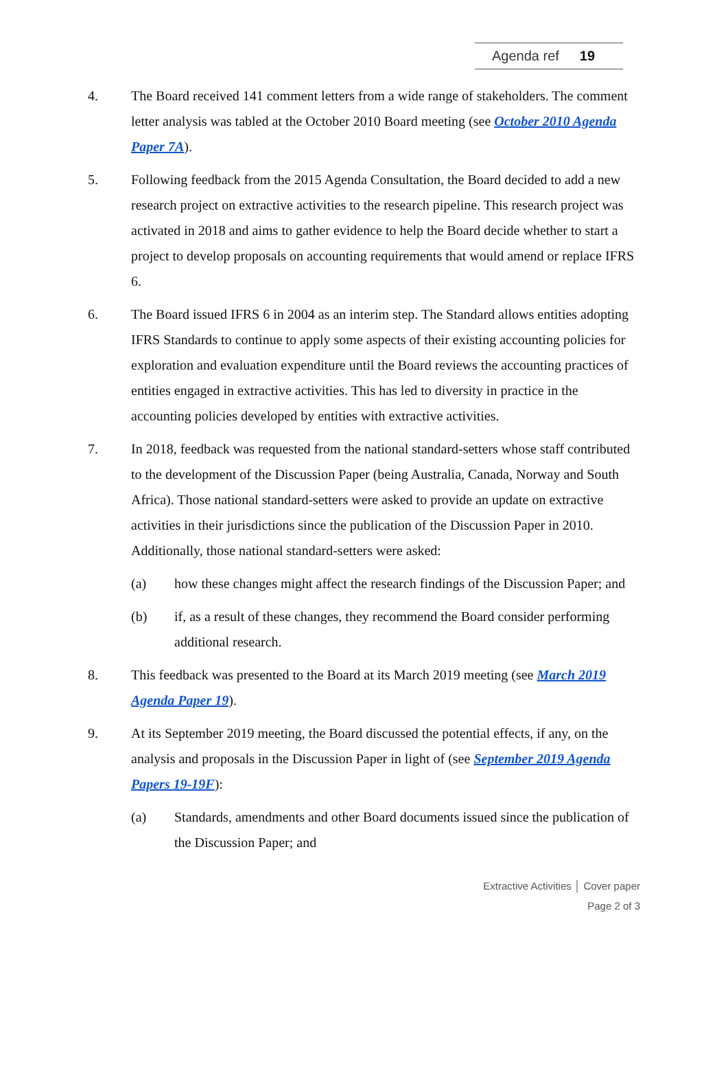Agenda ref 19
4. The Board received 141 comment letters from a wide range of stakeholders. The comment letter analysis was tabled at the October 2010 Board meeting (see October 2010 Agenda Paper 7A).
5. Following feedback from the 2015 Agenda Consultation, the Board decided to add a new research project on extractive activities to the research pipeline. This research project was activated in 2018 and aims to gather evidence to help the Board decide whether to start a project to develop proposals on accounting requirements that would amend or replace IFRS 6.
6. The Board issued IFRS 6 in 2004 as an interim step. The Standard allows entities adopting IFRS Standards to continue to apply some aspects of their existing accounting policies for exploration and evaluation expenditure until the Board reviews the accounting practices of entities engaged in extractive activities. This has led to diversity in practice in the accounting policies developed by entities with extractive activities.
7. In 2018, feedback was requested from the national standard-setters whose staff contributed to the development of the Discussion Paper (being Australia, Canada, Norway and South Africa). Those national standard-setters were asked to provide an update on extractive activities in their jurisdictions since the publication of the Discussion Paper in 2010. Additionally, those national standard-setters were asked:
(a) how these changes might affect the research findings of the Discussion Paper; and
(b) if, as a result of these changes, they recommend the Board consider performing additional research.
8. This feedback was presented to the Board at its March 2019 meeting (see March 2019 Agenda Paper 19).
9. At its September 2019 meeting, the Board discussed the potential effects, if any, on the analysis and proposals in the Discussion Paper in light of (see September 2019 Agenda Papers 19-19F):
(a) Standards, amendments and other Board documents issued since the publication of the Discussion Paper; and
Extractive Activities │ Cover paper
Page 2 of 3